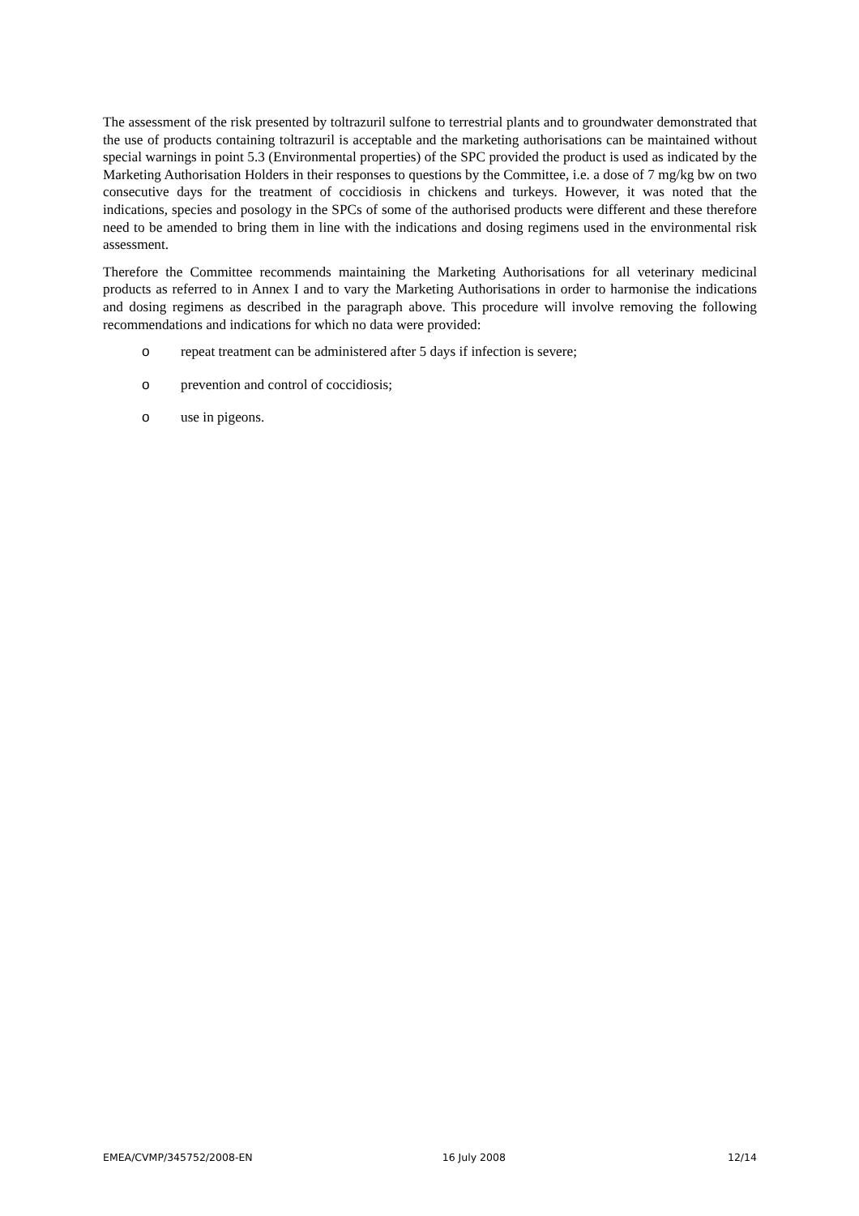The assessment of the risk presented by toltrazuril sulfone to terrestrial plants and to groundwater demonstrated that the use of products containing toltrazuril is acceptable and the marketing authorisations can be maintained without special warnings in point 5.3 (Environmental properties) of the SPC provided the product is used as indicated by the Marketing Authorisation Holders in their responses to questions by the Committee, i.e. a dose of 7 mg/kg bw on two consecutive days for the treatment of coccidiosis in chickens and turkeys. However, it was noted that the indications, species and posology in the SPCs of some of the authorised products were different and these therefore need to be amended to bring them in line with the indications and dosing regimens used in the environmental risk assessment.
Therefore the Committee recommends maintaining the Marketing Authorisations for all veterinary medicinal products as referred to in Annex I and to vary the Marketing Authorisations in order to harmonise the indications and dosing regimens as described in the paragraph above. This procedure will involve removing the following recommendations and indications for which no data were provided:
o repeat treatment can be administered after 5 days if infection is severe;
o prevention and control of coccidiosis;
o use in pigeons.
EMEA/CVMP/345752/2008-EN 16 July 2008 12/14